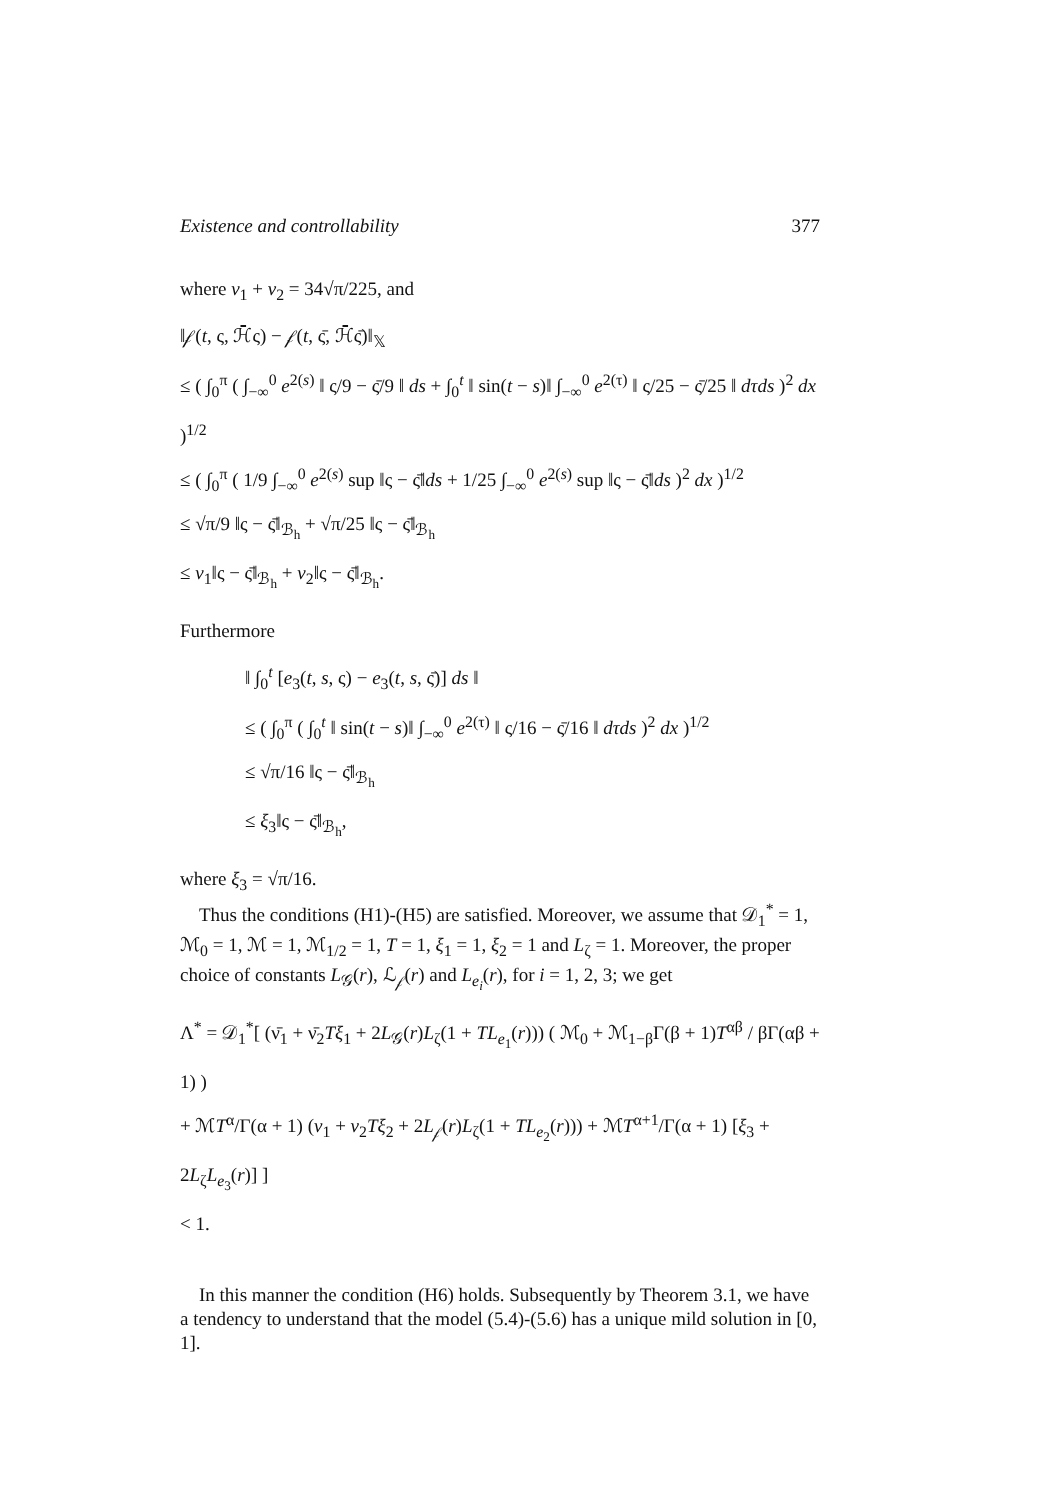Existence and controllability 377
where ν<sub>1</sub> + ν<sub>2</sub> = 34√π/225, and
‖𝒻(t, ς, ℋ̄ς) − 𝒻(t, ς̄, ℋ̄ς̄)‖<sub>𝕏</sub>
≤ ( ∫<sub>0</sub><sup>π</sup> ( ∫<sub>−∞</sub><sup>0</sup> e<sup>2(s)</sup> ‖ ς/9 − ς̄/9 ‖ ds + ∫<sub>0</sub><sup>t</sup> ‖ sin(t − s)‖ ∫<sub>−∞</sub><sup>0</sup> e<sup>2(τ)</sup> ‖ ς/25 − ς̄/25 ‖ dτds )<sup>2</sup> dx )<sup>1/2</sup>
≤ ( ∫<sub>0</sub><sup>π</sup> ( 1/9 ∫<sub>−∞</sub><sup>0</sup> e<sup>2(s)</sup> sup ‖ς − ς̄‖ds + 1/25 ∫<sub>−∞</sub><sup>0</sup> e<sup>2(s)</sup> sup ‖ς − ς̄‖ds )<sup>2</sup> dx )<sup>1/2</sup>
≤ √π/9 ‖ς − ς̄‖<sub>ℬ<sub>h</sub></sub> + √π/25 ‖ς − ς̄‖<sub>ℬ<sub>h</sub></sub>
≤ ν<sub>1</sub>‖ς − ς̄‖<sub>ℬ<sub>h</sub></sub> + ν<sub>2</sub>‖ς − ς̄‖<sub>ℬ<sub>h</sub></sub>.
Furthermore
‖ ∫<sub>0</sub><sup>t</sup> [e<sub>3</sub>(t, s, ς) − e<sub>3</sub>(t, s, ς̄)] ds ‖
≤ ( ∫<sub>0</sub><sup>π</sup> ( ∫<sub>0</sub><sup>t</sup> ‖ sin(t − s)‖ ∫<sub>−∞</sub><sup>0</sup> e<sup>2(τ)</sup> ‖ ς/16 − ς̄/16 ‖ dτds )<sup>2</sup> dx )<sup>1/2</sup>
≤ √π/16 ‖ς − ς̄‖<sub>ℬ<sub>h</sub></sub>
≤ ξ<sub>3</sub>‖ς − ς̄‖<sub>ℬ<sub>h</sub></sub>,
where ξ<sub>3</sub> = √π/16.
Thus the conditions (H1)-(H5) are satisfied. Moreover, we assume that 𝒟<sub>1</sub><sup>*</sup> = 1, ℳ<sub>0</sub> = 1, ℳ = 1, ℳ<sub>1/2</sub> = 1, T = 1, ξ<sub>1</sub> = 1, ξ<sub>2</sub> = 1 and L<sub>ζ</sub> = 1. Moreover, the proper choice of constants L<sub>𝒢</sub>(r), ℒ<sub>𝒻</sub>(r) and L<sub>e<sub>i</sub></sub>(r), for i = 1, 2, 3; we get
Λ<sup>*</sup> = 𝒟<sub>1</sub><sup>*</sup>[ (ν̄<sub>1</sub> + ν̄<sub>2</sub>Tξ<sub>1</sub> + 2L<sub>𝒢</sub>(r)L<sub>ζ</sub>(1 + TL<sub>e<sub>1</sub></sub>(r))) ( ℳ<sub>0</sub> + ℳ<sub>1−β</sub>Γ(β + 1)T<sup>αβ</sup> / βΓ(αβ + 1) )
+ ℳT<sup>α</sup>/Γ(α + 1) (ν<sub>1</sub> + ν<sub>2</sub>Tξ<sub>2</sub> + 2L<sub>𝒻</sub>(r)L<sub>ζ</sub>(1 + TL<sub>e<sub>2</sub></sub>(r))) + ℳT<sup>α+1</sup>/Γ(α + 1) [ξ<sub>3</sub> + 2L<sub>ζ</sub>L<sub>e<sub>3</sub></sub>(r)] ]
< 1.
In this manner the condition (H6) holds. Subsequently by Theorem 3.1, we have a tendency to understand that the model (5.4)-(5.6) has a unique mild solution in [0, 1].